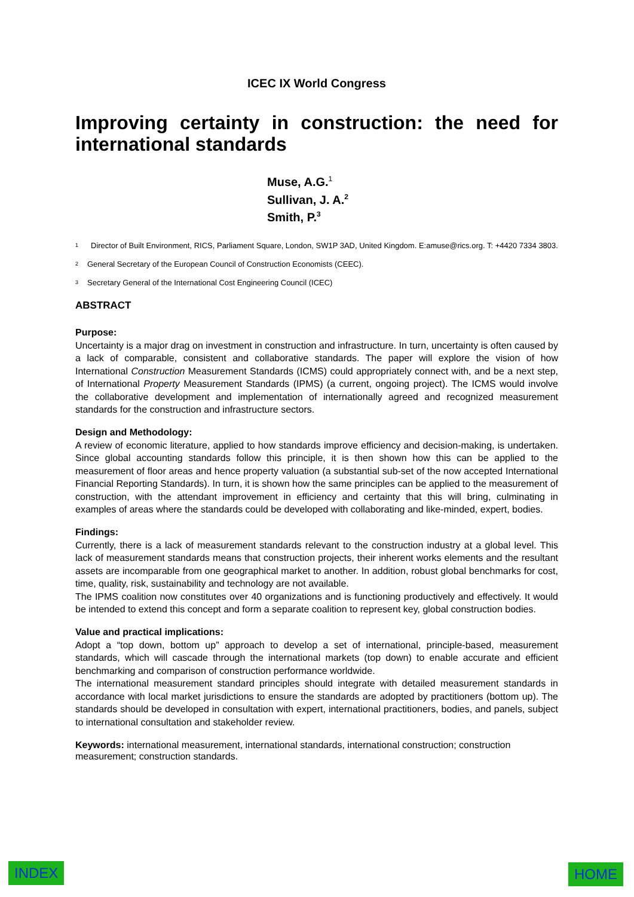ICEC IX World Congress
Improving certainty in construction: the need for international standards
Muse, A.G.<sup>1</sup>
Sullivan, J. A.<sup>2</sup>
Smith, P.<sup>3</sup>
<sup>1</sup> Director of Built Environment, RICS, Parliament Square, London, SW1P 3AD, United Kingdom. E:amuse@rics.org. T: +4420 7334 3803.
<sup>2</sup> General Secretary of the European Council of Construction Economists (CEEC).
<sup>3</sup> Secretary General of the International Cost Engineering Council (ICEC)
ABSTRACT
Purpose:
Uncertainty is a major drag on investment in construction and infrastructure. In turn, uncertainty is often caused by a lack of comparable, consistent and collaborative standards. The paper will explore the vision of how International Construction Measurement Standards (ICMS) could appropriately connect with, and be a next step, of International Property Measurement Standards (IPMS) (a current, ongoing project). The ICMS would involve the collaborative development and implementation of internationally agreed and recognized measurement standards for the construction and infrastructure sectors.
Design and Methodology:
A review of economic literature, applied to how standards improve efficiency and decision-making, is undertaken. Since global accounting standards follow this principle, it is then shown how this can be applied to the measurement of floor areas and hence property valuation (a substantial sub-set of the now accepted International Financial Reporting Standards). In turn, it is shown how the same principles can be applied to the measurement of construction, with the attendant improvement in efficiency and certainty that this will bring, culminating in examples of areas where the standards could be developed with collaborating and like-minded, expert, bodies.
Findings:
Currently, there is a lack of measurement standards relevant to the construction industry at a global level. This lack of measurement standards means that construction projects, their inherent works elements and the resultant assets are incomparable from one geographical market to another. In addition, robust global benchmarks for cost, time, quality, risk, sustainability and technology are not available.
The IPMS coalition now constitutes over 40 organizations and is functioning productively and effectively. It would be intended to extend this concept and form a separate coalition to represent key, global construction bodies.
Value and practical implications:
Adopt a “top down, bottom up” approach to develop a set of international, principle-based, measurement standards, which will cascade through the international markets (top down) to enable accurate and efficient benchmarking and comparison of construction performance worldwide.
The international measurement standard principles should integrate with detailed measurement standards in accordance with local market jurisdictions to ensure the standards are adopted by practitioners (bottom up). The standards should be developed in consultation with expert, international practitioners, bodies, and panels, subject to international consultation and stakeholder review.
Keywords: international measurement, international standards, international construction; construction measurement; construction standards.
INDEX HOME